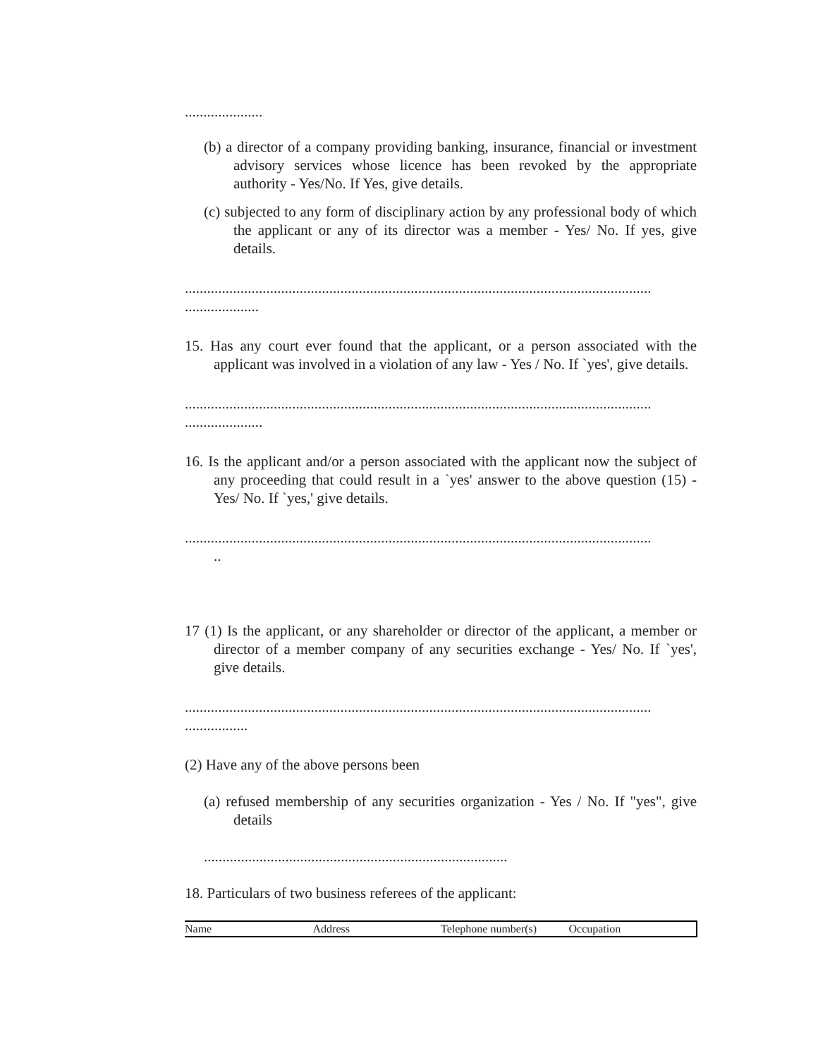.....................
(b) a director of a company providing banking, insurance, financial or investment advisory services whose licence has been revoked by the appropriate authority - Yes/No. If Yes, give details.
(c) subjected to any form of disciplinary action by any professional body of which the applicant or any of its director was a member - Yes/ No. If yes, give details.
..............................................................................................................................
....................
15. Has any court ever found that the applicant, or a person associated with the applicant was involved in a violation of any law - Yes / No. If `yes', give details.
..............................................................................................................................
.....................
16. Is the applicant and/or a person associated with the applicant now the subject of any proceeding that could result in a `yes' answer to the above question (15) - Yes/ No. If `yes,' give details.
..............................................................................................................................
..
17 (1) Is the applicant, or any shareholder or director of the applicant, a member or director of a member company of any securities exchange - Yes/ No. If `yes', give details.
..............................................................................................................................
.................
(2) Have any of the above persons been
(a) refused membership of any securities organization - Yes / No. If "yes", give details
..................................................................................
18. Particulars of two business referees of the applicant:
| Name | Address | Telephone number(s) | Occupation |